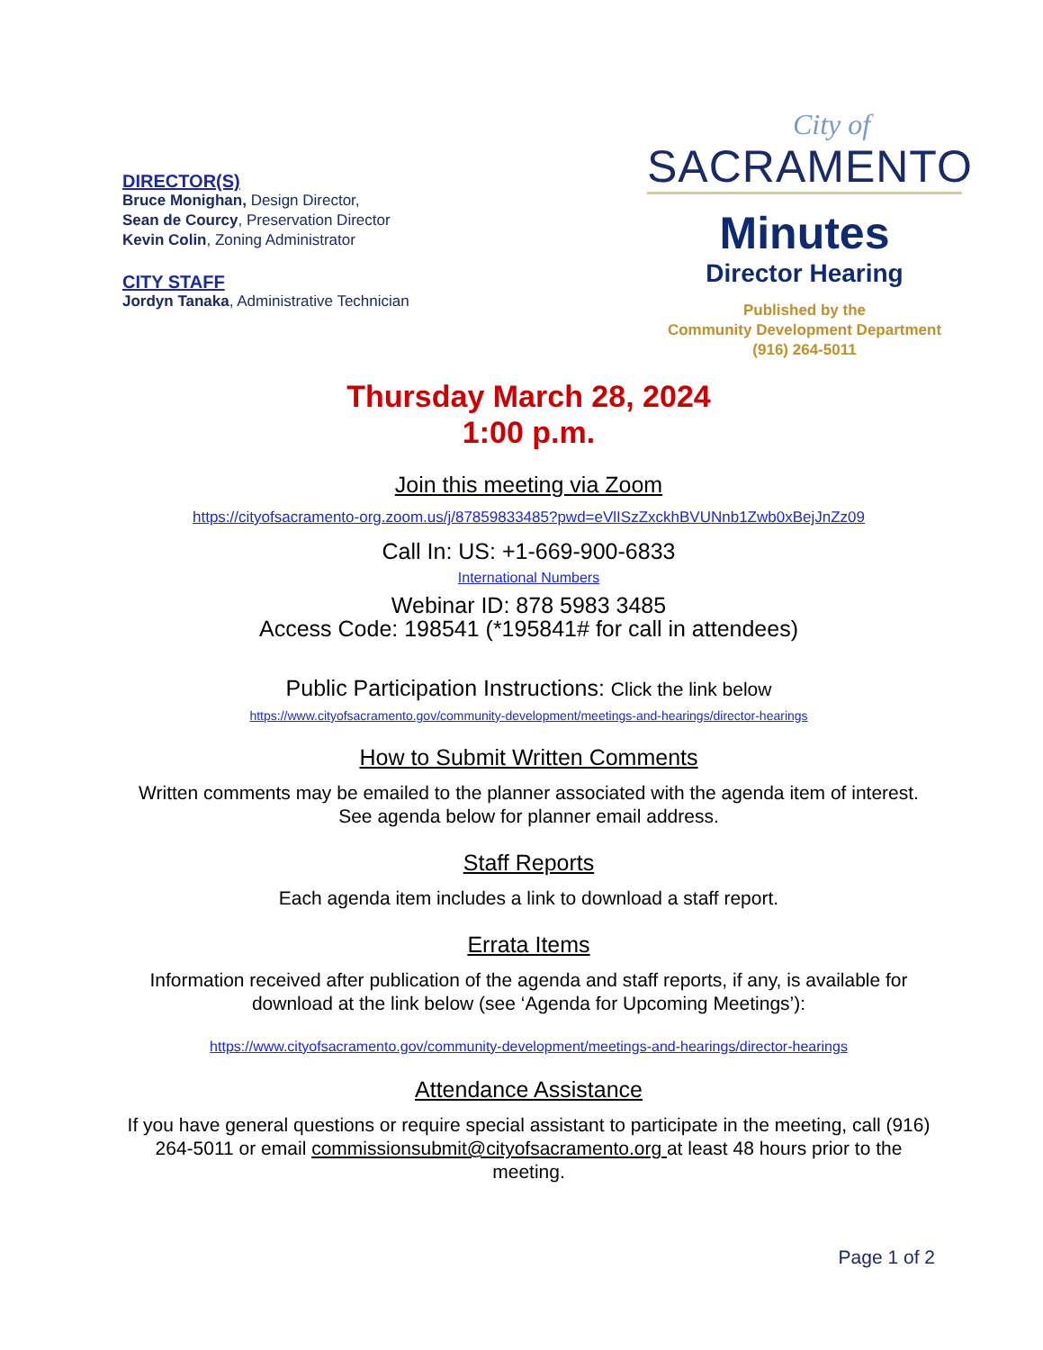DIRECTOR(S)
Bruce Monighan, Design Director,
Sean de Courcy, Preservation Director
Kevin Colin, Zoning Administrator
CITY STAFF
Jordyn Tanaka, Administrative Technician
City of
SACRAMENTO
Minutes
Director Hearing
Published by the
Community Development Department
(916) 264-5011
Thursday March 28, 2024
1:00 p.m.
Join this meeting via Zoom
https://cityofsacramento-org.zoom.us/j/87859833485?pwd=eVlISzZxckhBVUNnb1Zwb0xBejJnZz09
Call In: US: +1-669-900-6833
International Numbers
Webinar ID: 878 5983 3485
Access Code: 198541 (*195841# for call in attendees)
Public Participation Instructions: Click the link below
https://www.cityofsacramento.gov/community-development/meetings-and-hearings/director-hearings
How to Submit Written Comments
Written comments may be emailed to the planner associated with the agenda item of interest. See agenda below for planner email address.
Staff Reports
Each agenda item includes a link to download a staff report.
Errata Items
Information received after publication of the agenda and staff reports, if any, is available for download at the link below (see ‘Agenda for Upcoming Meetings’):
https://www.cityofsacramento.gov/community-development/meetings-and-hearings/director-hearings
Attendance Assistance
If you have general questions or require special assistant to participate in the meeting, call (916) 264-5011 or email commissionsubmit@cityofsacramento.org at least 48 hours prior to the meeting.
Page 1 of 2